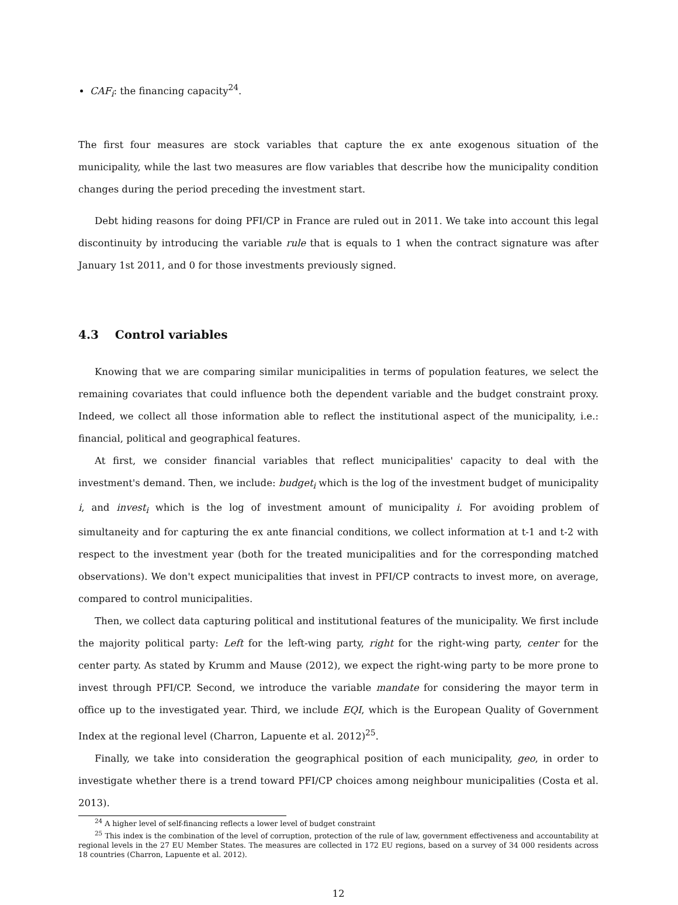CAF<sub>i</sub>: the financing capacity<sup>24</sup>.
The first four measures are stock variables that capture the ex ante exogenous situation of the municipality, while the last two measures are flow variables that describe how the municipality condition changes during the period preceding the investment start.
Debt hiding reasons for doing PFI/CP in France are ruled out in 2011. We take into account this legal discontinuity by introducing the variable rule that is equals to 1 when the contract signature was after January 1st 2011, and 0 for those investments previously signed.
4.3 Control variables
Knowing that we are comparing similar municipalities in terms of population features, we select the remaining covariates that could influence both the dependent variable and the budget constraint proxy. Indeed, we collect all those information able to reflect the institutional aspect of the municipality, i.e.: financial, political and geographical features.
At first, we consider financial variables that reflect municipalities' capacity to deal with the investment's demand. Then, we include: budget<sub>i</sub> which is the log of the investment budget of municipality i, and invest<sub>i</sub> which is the log of investment amount of municipality i. For avoiding problem of simultaneity and for capturing the ex ante financial conditions, we collect information at t-1 and t-2 with respect to the investment year (both for the treated municipalities and for the corresponding matched observations). We don't expect municipalities that invest in PFI/CP contracts to invest more, on average, compared to control municipalities.
Then, we collect data capturing political and institutional features of the municipality. We first include the majority political party: Left for the left-wing party, right for the right-wing party, center for the center party. As stated by Krumm and Mause (2012), we expect the right-wing party to be more prone to invest through PFI/CP. Second, we introduce the variable mandate for considering the mayor term in office up to the investigated year. Third, we include EQI, which is the European Quality of Government Index at the regional level (Charron, Lapuente et al. 2012)<sup>25</sup>.
Finally, we take into consideration the geographical position of each municipality, geo, in order to investigate whether there is a trend toward PFI/CP choices among neighbour municipalities (Costa et al. 2013).
<sup>24</sup> A higher level of self-financing reflects a lower level of budget constraint
<sup>25</sup> This index is the combination of the level of corruption, protection of the rule of law, government effectiveness and accountability at regional levels in the 27 EU Member States. The measures are collected in 172 EU regions, based on a survey of 34 000 residents across 18 countries (Charron, Lapuente et al. 2012).
12